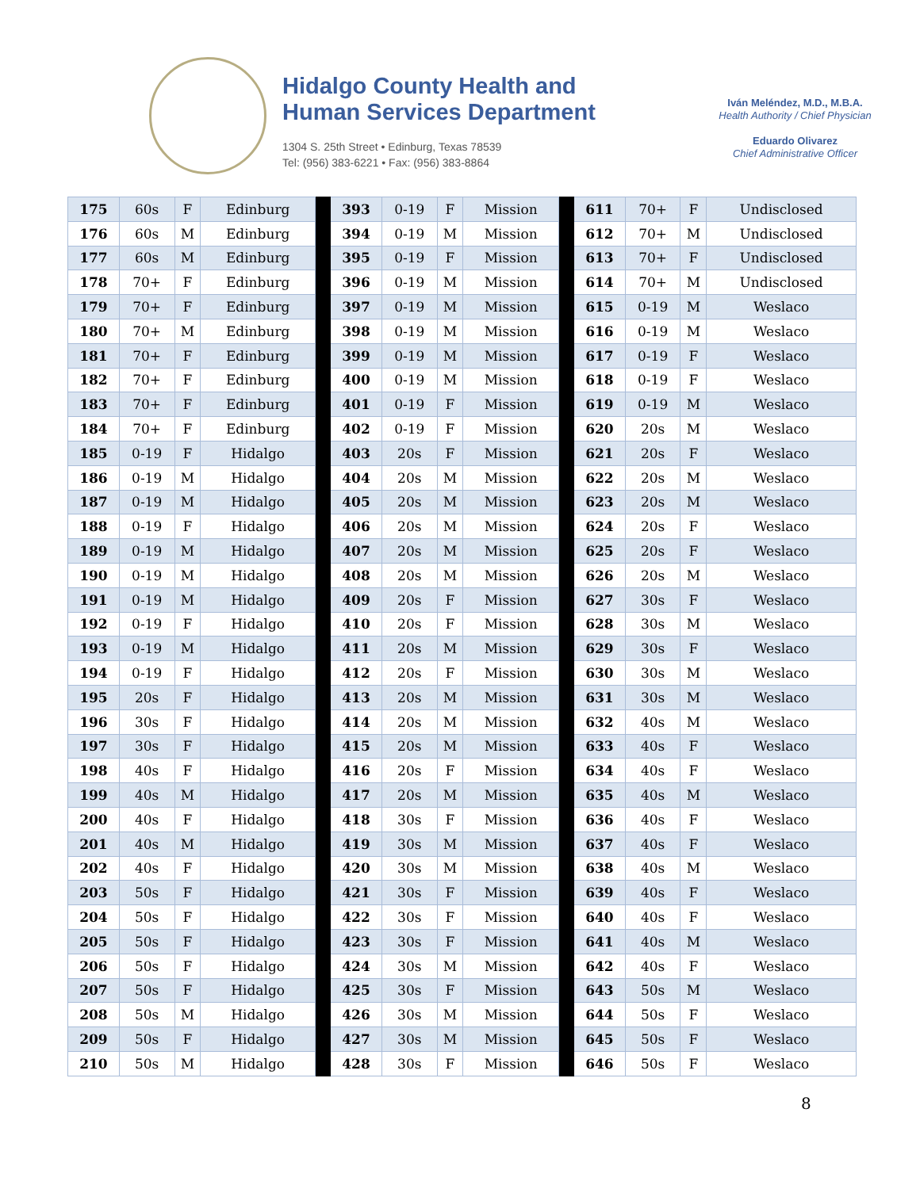Hidalgo County Health and
Human Services Department
1304 S. 25th Street • Edinburg, Texas 78539
Tel: (956) 383-6221 • Fax: (956) 383-8864
Iván Meléndez, M.D., M.B.A.
Health Authority / Chief Physician
Eduardo Olivarez
Chief Administrative Officer
| 175 | 60s | F | Edinburg | | 393 | 0-19 | F | Mission | | 611 | 70+ | F | Undisclosed |
| 176 | 60s | M | Edinburg | | 394 | 0-19 | M | Mission | | 612 | 70+ | M | Undisclosed |
| 177 | 60s | M | Edinburg | | 395 | 0-19 | F | Mission | | 613 | 70+ | F | Undisclosed |
| 178 | 70+ | F | Edinburg | | 396 | 0-19 | M | Mission | | 614 | 70+ | M | Undisclosed |
| 179 | 70+ | F | Edinburg | | 397 | 0-19 | M | Mission | | 615 | 0-19 | M | Weslaco |
| 180 | 70+ | M | Edinburg | | 398 | 0-19 | M | Mission | | 616 | 0-19 | M | Weslaco |
| 181 | 70+ | F | Edinburg | | 399 | 0-19 | M | Mission | | 617 | 0-19 | F | Weslaco |
| 182 | 70+ | F | Edinburg | | 400 | 0-19 | M | Mission | | 618 | 0-19 | F | Weslaco |
| 183 | 70+ | F | Edinburg | | 401 | 0-19 | F | Mission | | 619 | 0-19 | M | Weslaco |
| 184 | 70+ | F | Edinburg | | 402 | 0-19 | F | Mission | | 620 | 20s | M | Weslaco |
| 185 | 0-19 | F | Hidalgo | | 403 | 20s | F | Mission | | 621 | 20s | F | Weslaco |
| 186 | 0-19 | M | Hidalgo | | 404 | 20s | M | Mission | | 622 | 20s | M | Weslaco |
| 187 | 0-19 | M | Hidalgo | | 405 | 20s | M | Mission | | 623 | 20s | M | Weslaco |
| 188 | 0-19 | F | Hidalgo | | 406 | 20s | M | Mission | | 624 | 20s | F | Weslaco |
| 189 | 0-19 | M | Hidalgo | | 407 | 20s | M | Mission | | 625 | 20s | F | Weslaco |
| 190 | 0-19 | M | Hidalgo | | 408 | 20s | M | Mission | | 626 | 20s | M | Weslaco |
| 191 | 0-19 | M | Hidalgo | | 409 | 20s | F | Mission | | 627 | 30s | F | Weslaco |
| 192 | 0-19 | F | Hidalgo | | 410 | 20s | F | Mission | | 628 | 30s | M | Weslaco |
| 193 | 0-19 | M | Hidalgo | | 411 | 20s | M | Mission | | 629 | 30s | F | Weslaco |
| 194 | 0-19 | F | Hidalgo | | 412 | 20s | F | Mission | | 630 | 30s | M | Weslaco |
| 195 | 20s | F | Hidalgo | | 413 | 20s | M | Mission | | 631 | 30s | M | Weslaco |
| 196 | 30s | F | Hidalgo | | 414 | 20s | M | Mission | | 632 | 40s | M | Weslaco |
| 197 | 30s | F | Hidalgo | | 415 | 20s | M | Mission | | 633 | 40s | F | Weslaco |
| 198 | 40s | F | Hidalgo | | 416 | 20s | F | Mission | | 634 | 40s | F | Weslaco |
| 199 | 40s | M | Hidalgo | | 417 | 20s | M | Mission | | 635 | 40s | M | Weslaco |
| 200 | 40s | F | Hidalgo | | 418 | 30s | F | Mission | | 636 | 40s | F | Weslaco |
| 201 | 40s | M | Hidalgo | | 419 | 30s | M | Mission | | 637 | 40s | F | Weslaco |
| 202 | 40s | F | Hidalgo | | 420 | 30s | M | Mission | | 638 | 40s | M | Weslaco |
| 203 | 50s | F | Hidalgo | | 421 | 30s | F | Mission | | 639 | 40s | F | Weslaco |
| 204 | 50s | F | Hidalgo | | 422 | 30s | F | Mission | | 640 | 40s | F | Weslaco |
| 205 | 50s | F | Hidalgo | | 423 | 30s | F | Mission | | 641 | 40s | M | Weslaco |
| 206 | 50s | F | Hidalgo | | 424 | 30s | M | Mission | | 642 | 40s | F | Weslaco |
| 207 | 50s | F | Hidalgo | | 425 | 30s | F | Mission | | 643 | 50s | M | Weslaco |
| 208 | 50s | M | Hidalgo | | 426 | 30s | M | Mission | | 644 | 50s | F | Weslaco |
| 209 | 50s | F | Hidalgo | | 427 | 30s | M | Mission | | 645 | 50s | F | Weslaco |
| 210 | 50s | M | Hidalgo | | 428 | 30s | F | Mission | | 646 | 50s | F | Weslaco |
8